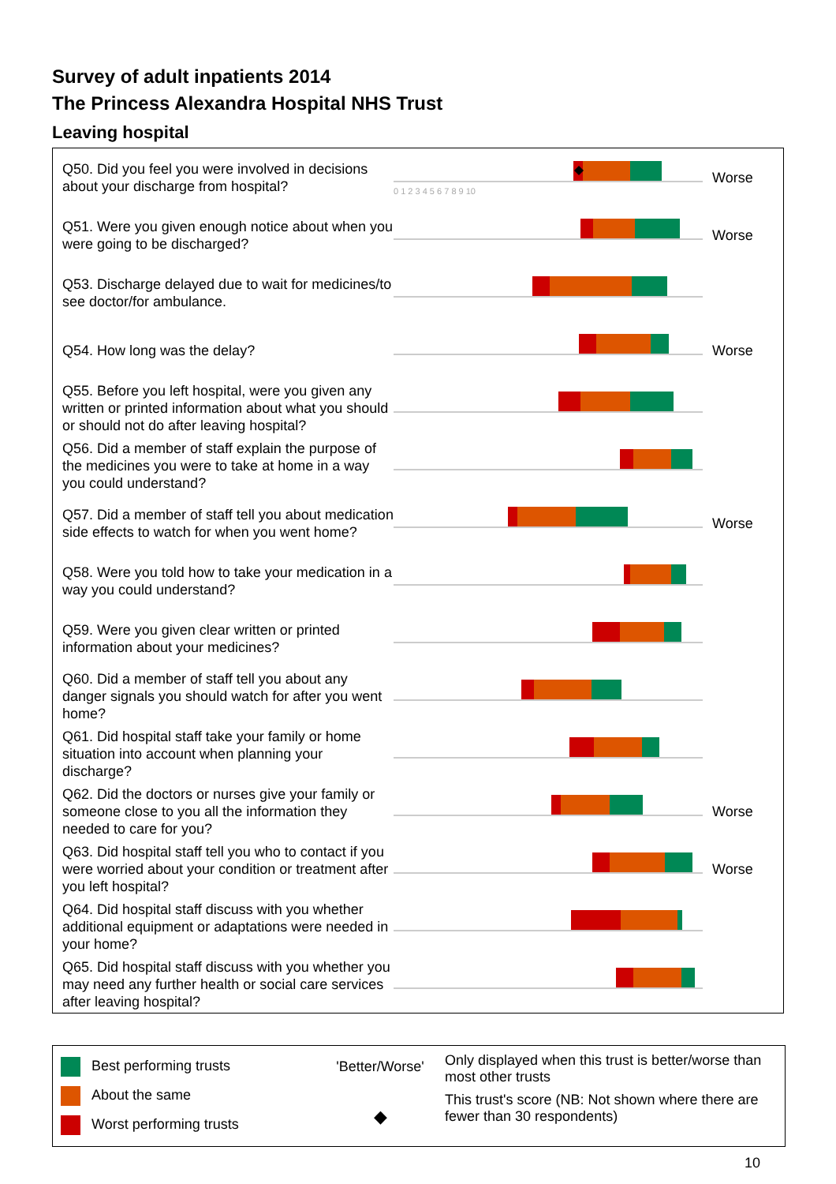Survey of adult inpatients 2014
The Princess Alexandra Hospital NHS Trust
Leaving hospital
| Q50. Did you feel you were involved in decisions about your discharge from hospital? | 0 1 2 3 4 5 6 7 8 9 10 | Worse |
| Q51. Were you given enough notice about when you were going to be discharged? | | Worse |
| Q53. Discharge delayed due to wait for medicines/to see doctor/for ambulance. | | |
| Q54. How long was the delay? | | Worse |
| Q55. Before you left hospital, were you given any written or printed information about what you should or should not do after leaving hospital? | | |
| Q56. Did a member of staff explain the purpose of the medicines you were to take at home in a way you could understand? | | |
| Q57. Did a member of staff tell you about medication side effects to watch for when you went home? | | Worse |
| Q58. Were you told how to take your medication in a way you could understand? | | |
| Q59. Were you given clear written or printed information about your medicines? | | |
| Q60. Did a member of staff tell you about any danger signals you should watch for after you went home? | | |
| Q61. Did hospital staff take your family or home situation into account when planning your discharge? | | |
| Q62. Did the doctors or nurses give your family or someone close to you all the information they needed to care for you? | | Worse |
| Q63. Did hospital staff tell you who to contact if you were worried about your condition or treatment after you left hospital? | | Worse |
| Q64. Did hospital staff discuss with you whether additional equipment or adaptations were needed in your home? | | |
| Q65. Did hospital staff discuss with you whether you may need any further health or social care services after leaving hospital? | | |
Best performing trusts
About the same
Worst performing trusts
'Better/Worse'
◆
Only displayed when this trust is better/worse than most other trusts
This trust's score (NB: Not shown where there are fewer than 30 respondents)
10